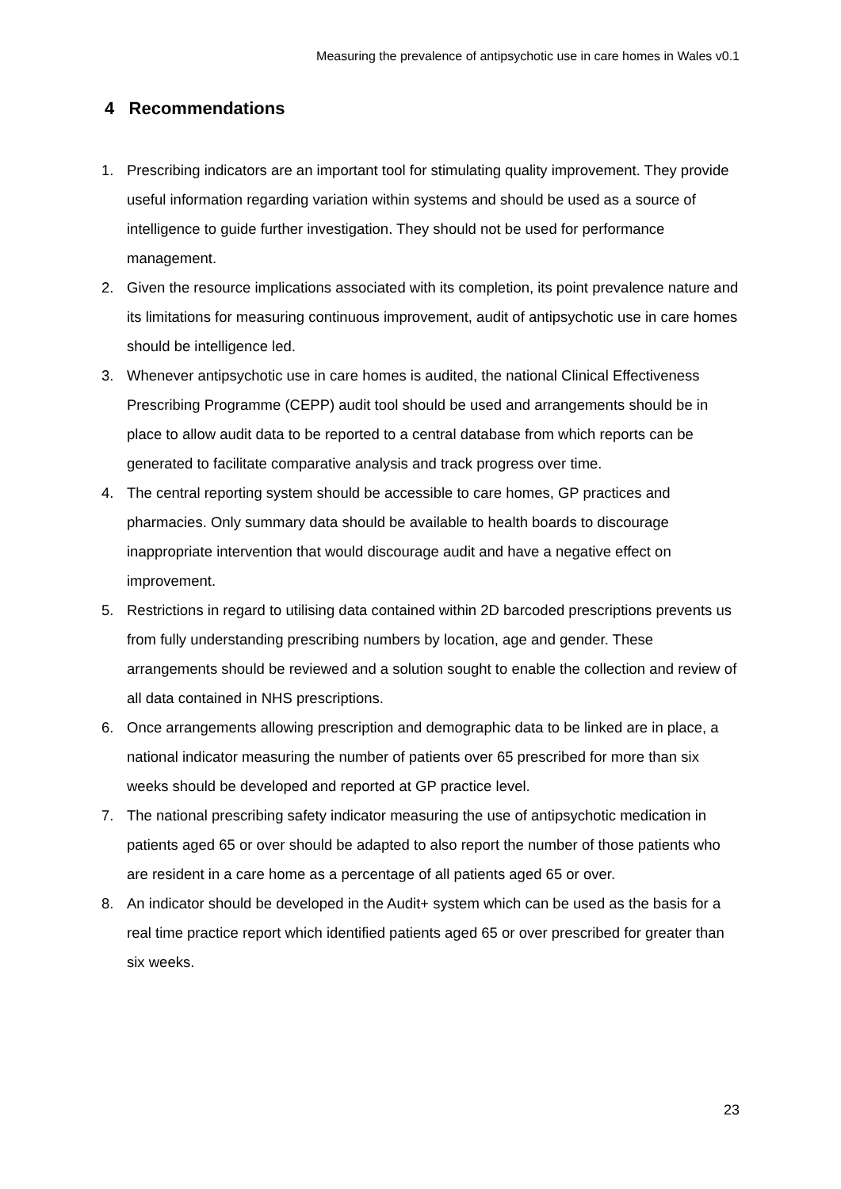Measuring the prevalence of antipsychotic use in care homes in Wales v0.1
4 Recommendations
1. Prescribing indicators are an important tool for stimulating quality improvement. They provide useful information regarding variation within systems and should be used as a source of intelligence to guide further investigation. They should not be used for performance management.
2. Given the resource implications associated with its completion, its point prevalence nature and its limitations for measuring continuous improvement, audit of antipsychotic use in care homes should be intelligence led.
3. Whenever antipsychotic use in care homes is audited, the national Clinical Effectiveness Prescribing Programme (CEPP) audit tool should be used and arrangements should be in place to allow audit data to be reported to a central database from which reports can be generated to facilitate comparative analysis and track progress over time.
4. The central reporting system should be accessible to care homes, GP practices and pharmacies. Only summary data should be available to health boards to discourage inappropriate intervention that would discourage audit and have a negative effect on improvement.
5. Restrictions in regard to utilising data contained within 2D barcoded prescriptions prevents us from fully understanding prescribing numbers by location, age and gender. These arrangements should be reviewed and a solution sought to enable the collection and review of all data contained in NHS prescriptions.
6. Once arrangements allowing prescription and demographic data to be linked are in place, a national indicator measuring the number of patients over 65 prescribed for more than six weeks should be developed and reported at GP practice level.
7. The national prescribing safety indicator measuring the use of antipsychotic medication in patients aged 65 or over should be adapted to also report the number of those patients who are resident in a care home as a percentage of all patients aged 65 or over.
8. An indicator should be developed in the Audit+ system which can be used as the basis for a real time practice report which identified patients aged 65 or over prescribed for greater than six weeks.
23